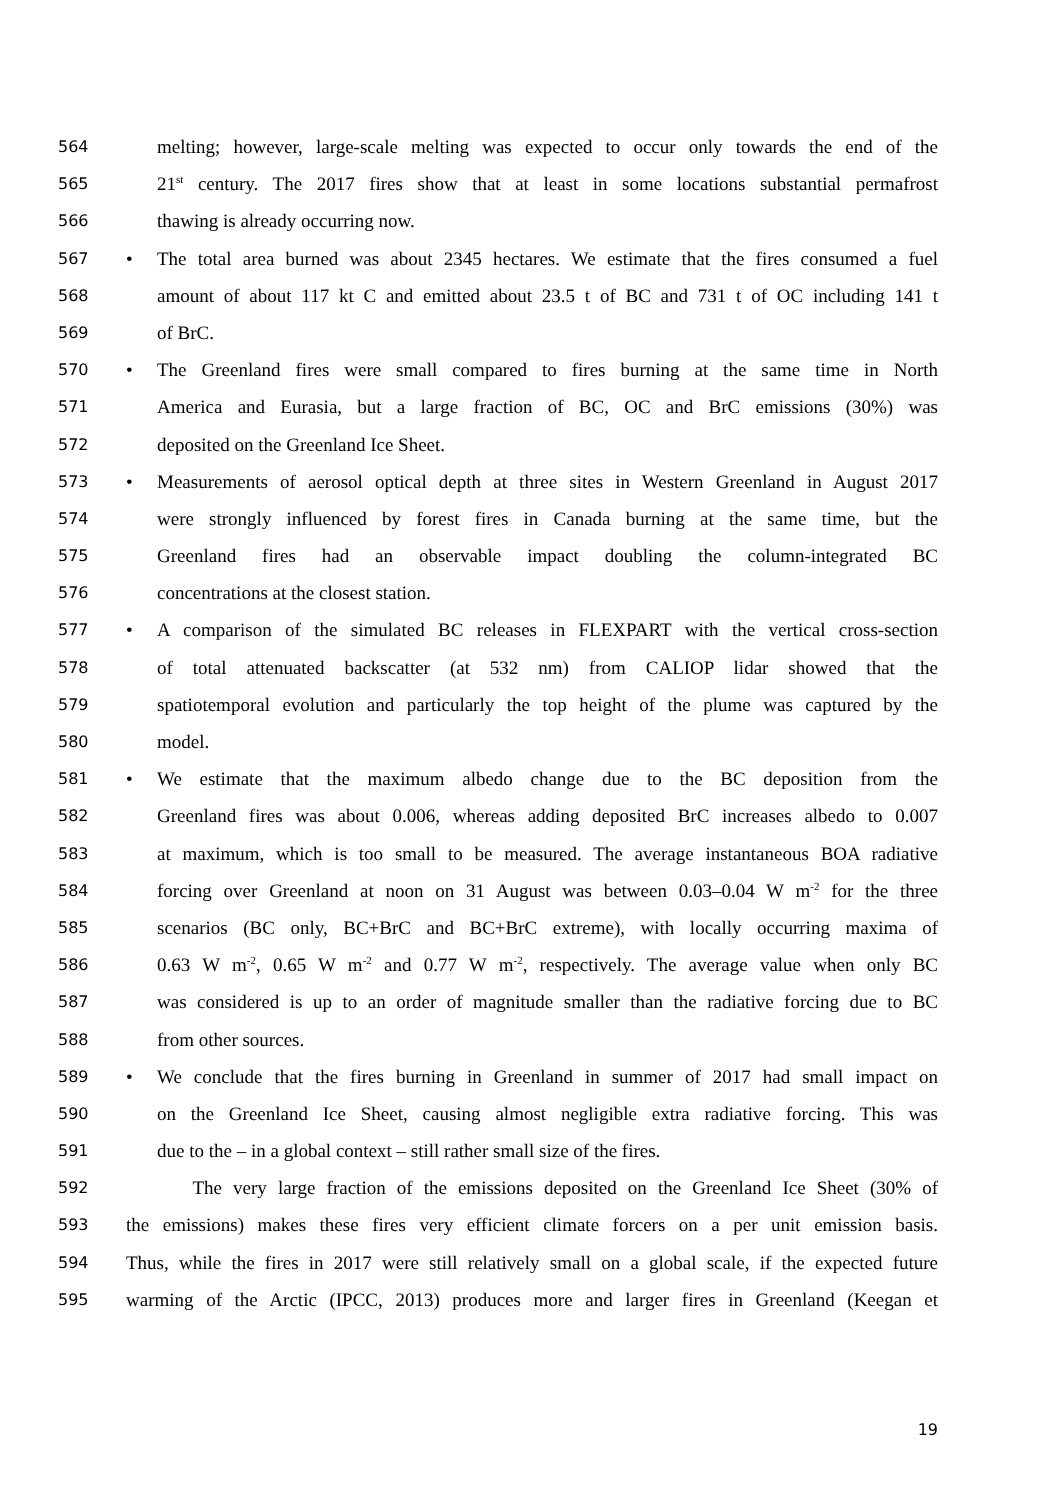564 melting; however, large-scale melting was expected to occur only towards the end of the
565 21<sup>st</sup> century. The 2017 fires show that at least in some locations substantial permafrost
566 thawing is already occurring now.
567 • The total area burned was about 2345 hectares. We estimate that the fires consumed a fuel
568 amount of about 117 kt C and emitted about 23.5 t of BC and 731 t of OC including 141 t
569 of BrC.
570 • The Greenland fires were small compared to fires burning at the same time in North
571 America and Eurasia, but a large fraction of BC, OC and BrC emissions (30%) was
572 deposited on the Greenland Ice Sheet.
573 • Measurements of aerosol optical depth at three sites in Western Greenland in August 2017
574 were strongly influenced by forest fires in Canada burning at the same time, but the
575 Greenland fires had an observable impact doubling the column-integrated BC
576 concentrations at the closest station.
577 • A comparison of the simulated BC releases in FLEXPART with the vertical cross-section
578 of total attenuated backscatter (at 532 nm) from CALIOP lidar showed that the
579 spatiotemporal evolution and particularly the top height of the plume was captured by the
580 model.
581 • We estimate that the maximum albedo change due to the BC deposition from the
582 Greenland fires was about 0.006, whereas adding deposited BrC increases albedo to 0.007
583 at maximum, which is too small to be measured. The average instantaneous BOA radiative
584 forcing over Greenland at noon on 31 August was between 0.03–0.04 W m<sup>-2</sup> for the three
585 scenarios (BC only, BC+BrC and BC+BrC extreme), with locally occurring maxima of
586 0.63 W m<sup>-2</sup>, 0.65 W m<sup>-2</sup> and 0.77 W m<sup>-2</sup>, respectively. The average value when only BC
587 was considered is up to an order of magnitude smaller than the radiative forcing due to BC
588 from other sources.
589 • We conclude that the fires burning in Greenland in summer of 2017 had small impact on
590 on the Greenland Ice Sheet, causing almost negligible extra radiative forcing. This was
591 due to the – in a global context – still rather small size of the fires.
592 The very large fraction of the emissions deposited on the Greenland Ice Sheet (30% of
593 the emissions) makes these fires very efficient climate forcers on a per unit emission basis.
594 Thus, while the fires in 2017 were still relatively small on a global scale, if the expected future
595 warming of the Arctic (IPCC, 2013) produces more and larger fires in Greenland (Keegan et
19